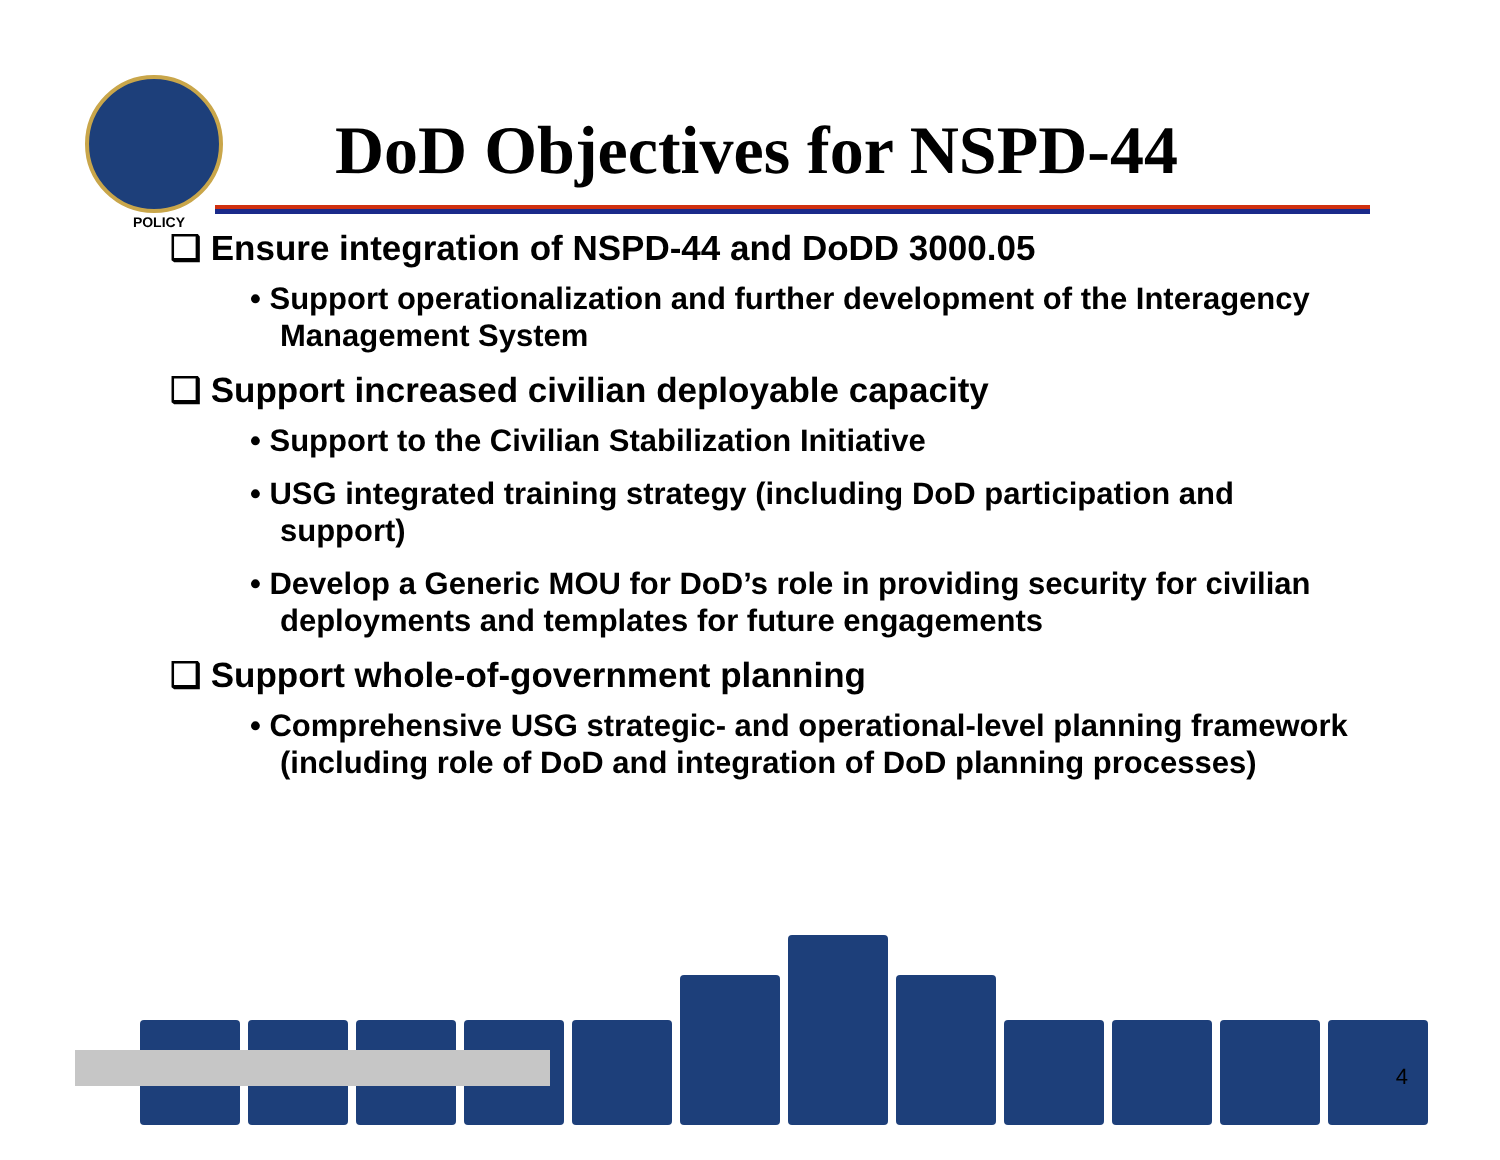POLICY
DoD Objectives for NSPD-44
❑ Ensure integration of NSPD-44 and DoDD 3000.05
• Support operationalization and further development of the Interagency Management System
❑ Support increased civilian deployable capacity
• Support to the Civilian Stabilization Initiative
• USG integrated training strategy (including DoD participation and support)
• Develop a Generic MOU for DoD’s role in providing security for civilian deployments and templates for future engagements
❑ Support whole-of-government planning
• Comprehensive USG strategic- and operational-level planning framework (including role of DoD and integration of DoD planning processes)
4